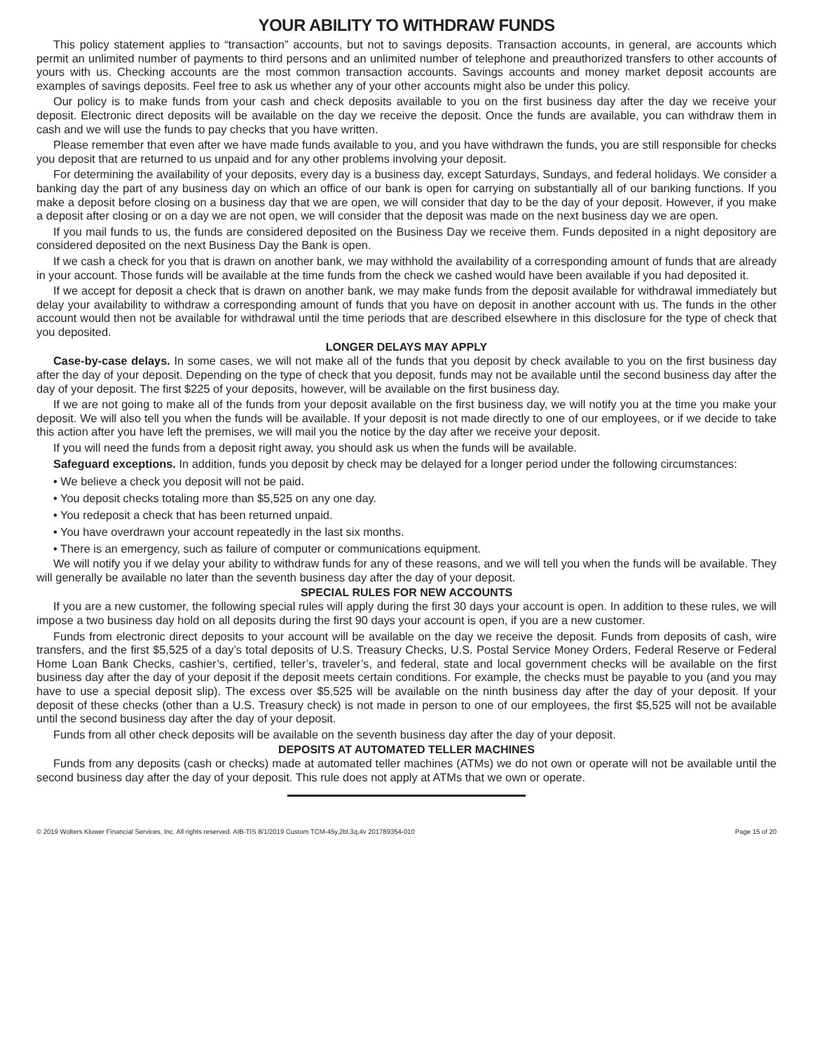YOUR ABILITY TO WITHDRAW FUNDS
This policy statement applies to “transaction” accounts, but not to savings deposits. Transaction accounts, in general, are accounts which permit an unlimited number of payments to third persons and an unlimited number of telephone and preauthorized transfers to other accounts of yours with us. Checking accounts are the most common transaction accounts. Savings accounts and money market deposit accounts are examples of savings deposits. Feel free to ask us whether any of your other accounts might also be under this policy.
Our policy is to make funds from your cash and check deposits available to you on the first business day after the day we receive your deposit. Electronic direct deposits will be available on the day we receive the deposit. Once the funds are available, you can withdraw them in cash and we will use the funds to pay checks that you have written.
Please remember that even after we have made funds available to you, and you have withdrawn the funds, you are still responsible for checks you deposit that are returned to us unpaid and for any other problems involving your deposit.
For determining the availability of your deposits, every day is a business day, except Saturdays, Sundays, and federal holidays. We consider a banking day the part of any business day on which an office of our bank is open for carrying on substantially all of our banking functions. If you make a deposit before closing on a business day that we are open, we will consider that day to be the day of your deposit. However, if you make a deposit after closing or on a day we are not open, we will consider that the deposit was made on the next business day we are open.
If you mail funds to us, the funds are considered deposited on the Business Day we receive them. Funds deposited in a night depository are considered deposited on the next Business Day the Bank is open.
If we cash a check for you that is drawn on another bank, we may withhold the availability of a corresponding amount of funds that are already in your account. Those funds will be available at the time funds from the check we cashed would have been available if you had deposited it.
If we accept for deposit a check that is drawn on another bank, we may make funds from the deposit available for withdrawal immediately but delay your availability to withdraw a corresponding amount of funds that you have on deposit in another account with us. The funds in the other account would then not be available for withdrawal until the time periods that are described elsewhere in this disclosure for the type of check that you deposited.
LONGER DELAYS MAY APPLY
Case-by-case delays. In some cases, we will not make all of the funds that you deposit by check available to you on the first business day after the day of your deposit. Depending on the type of check that you deposit, funds may not be available until the second business day after the day of your deposit. The first $225 of your deposits, however, will be available on the first business day.
If we are not going to make all of the funds from your deposit available on the first business day, we will notify you at the time you make your deposit. We will also tell you when the funds will be available. If your deposit is not made directly to one of our employees, or if we decide to take this action after you have left the premises, we will mail you the notice by the day after we receive your deposit.
If you will need the funds from a deposit right away, you should ask us when the funds will be available.
Safeguard exceptions. In addition, funds you deposit by check may be delayed for a longer period under the following circumstances:
• We believe a check you deposit will not be paid.
• You deposit checks totaling more than $5,525 on any one day.
• You redeposit a check that has been returned unpaid.
• You have overdrawn your account repeatedly in the last six months.
• There is an emergency, such as failure of computer or communications equipment.
We will notify you if we delay your ability to withdraw funds for any of these reasons, and we will tell you when the funds will be available. They will generally be available no later than the seventh business day after the day of your deposit.
SPECIAL RULES FOR NEW ACCOUNTS
If you are a new customer, the following special rules will apply during the first 30 days your account is open. In addition to these rules, we will impose a two business day hold on all deposits during the first 90 days your account is open, if you are a new customer.
Funds from electronic direct deposits to your account will be available on the day we receive the deposit. Funds from deposits of cash, wire transfers, and the first $5,525 of a day’s total deposits of U.S. Treasury Checks, U.S. Postal Service Money Orders, Federal Reserve or Federal Home Loan Bank Checks, cashier’s, certified, teller’s, traveler’s, and federal, state and local government checks will be available on the first business day after the day of your deposit if the deposit meets certain conditions. For example, the checks must be payable to you (and you may have to use a special deposit slip). The excess over $5,525 will be available on the ninth business day after the day of your deposit. If your deposit of these checks (other than a U.S. Treasury check) is not made in person to one of our employees, the first $5,525 will not be available until the second business day after the day of your deposit.
Funds from all other check deposits will be available on the seventh business day after the day of your deposit.
DEPOSITS AT AUTOMATED TELLER MACHINES
Funds from any deposits (cash or checks) made at automated teller machines (ATMs) we do not own or operate will not be available until the second business day after the day of your deposit. This rule does not apply at ATMs that we own or operate.
© 2019 Wolters Kluwer Financial Services, Inc. All rights reserved. AIB-TIS 8/1/2019 Custom TCM-45y,2bl,3q,4v 201789354-010 Page 15 of 20